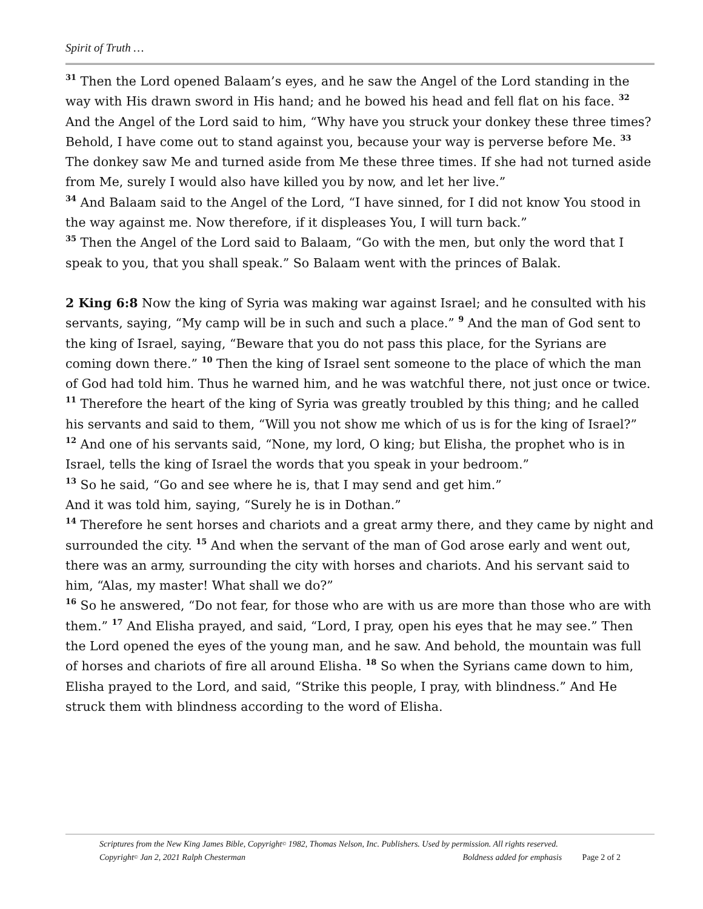Spirit of Truth …
<sup>31</sup> Then the Lord opened Balaam’s eyes, and he saw the Angel of the Lord standing in the way with His drawn sword in His hand; and he bowed his head and fell flat on his face. <sup>32</sup> And the Angel of the Lord said to him, “Why have you struck your donkey these three times? Behold, I have come out to stand against you, because your way is perverse before Me. <sup>33</sup> The donkey saw Me and turned aside from Me these three times. If she had not turned aside from Me, surely I would also have killed you by now, and let her live.”
<sup>34</sup> And Balaam said to the Angel of the Lord, “I have sinned, for I did not know You stood in the way against me. Now therefore, if it displeases You, I will turn back.”
<sup>35</sup> Then the Angel of the Lord said to Balaam, “Go with the men, but only the word that I speak to you, that you shall speak.” So Balaam went with the princes of Balak.
2 King 6:8 Now the king of Syria was making war against Israel; and he consulted with his servants, saying, “My camp will be in such and such a place.” <sup>9</sup> And the man of God sent to the king of Israel, saying, “Beware that you do not pass this place, for the Syrians are coming down there.” <sup>10</sup> Then the king of Israel sent someone to the place of which the man of God had told him. Thus he warned him, and he was watchful there, not just once or twice.
<sup>11</sup> Therefore the heart of the king of Syria was greatly troubled by this thing; and he called his servants and said to them, “Will you not show me which of us is for the king of Israel?”
<sup>12</sup> And one of his servants said, “None, my lord, O king; but Elisha, the prophet who is in Israel, tells the king of Israel the words that you speak in your bedroom.”
<sup>13</sup> So he said, “Go and see where he is, that I may send and get him.”
And it was told him, saying, “Surely he is in Dothan.”
<sup>14</sup> Therefore he sent horses and chariots and a great army there, and they came by night and surrounded the city. <sup>15</sup> And when the servant of the man of God arose early and went out, there was an army, surrounding the city with horses and chariots. And his servant said to him, “Alas, my master! What shall we do?”
<sup>16</sup> So he answered, “Do not fear, for those who are with us are more than those who are with them.” <sup>17</sup> And Elisha prayed, and said, “Lord, I pray, open his eyes that he may see.” Then the Lord opened the eyes of the young man, and he saw. And behold, the mountain was full of horses and chariots of fire all around Elisha. <sup>18</sup> So when the Syrians came down to him, Elisha prayed to the Lord, and said, “Strike this people, I pray, with blindness.” And He struck them with blindness according to the word of Elisha.
Scriptures from the New King James Bible, Copyright<sup>©</sup> 1982, Thomas Nelson, Inc. Publishers. Used by permission. All rights reserved.
Copyright<sup>©</sup> Jan 2, 2021 Ralph Chesterman Boldness added for emphasis Page 2 of 2